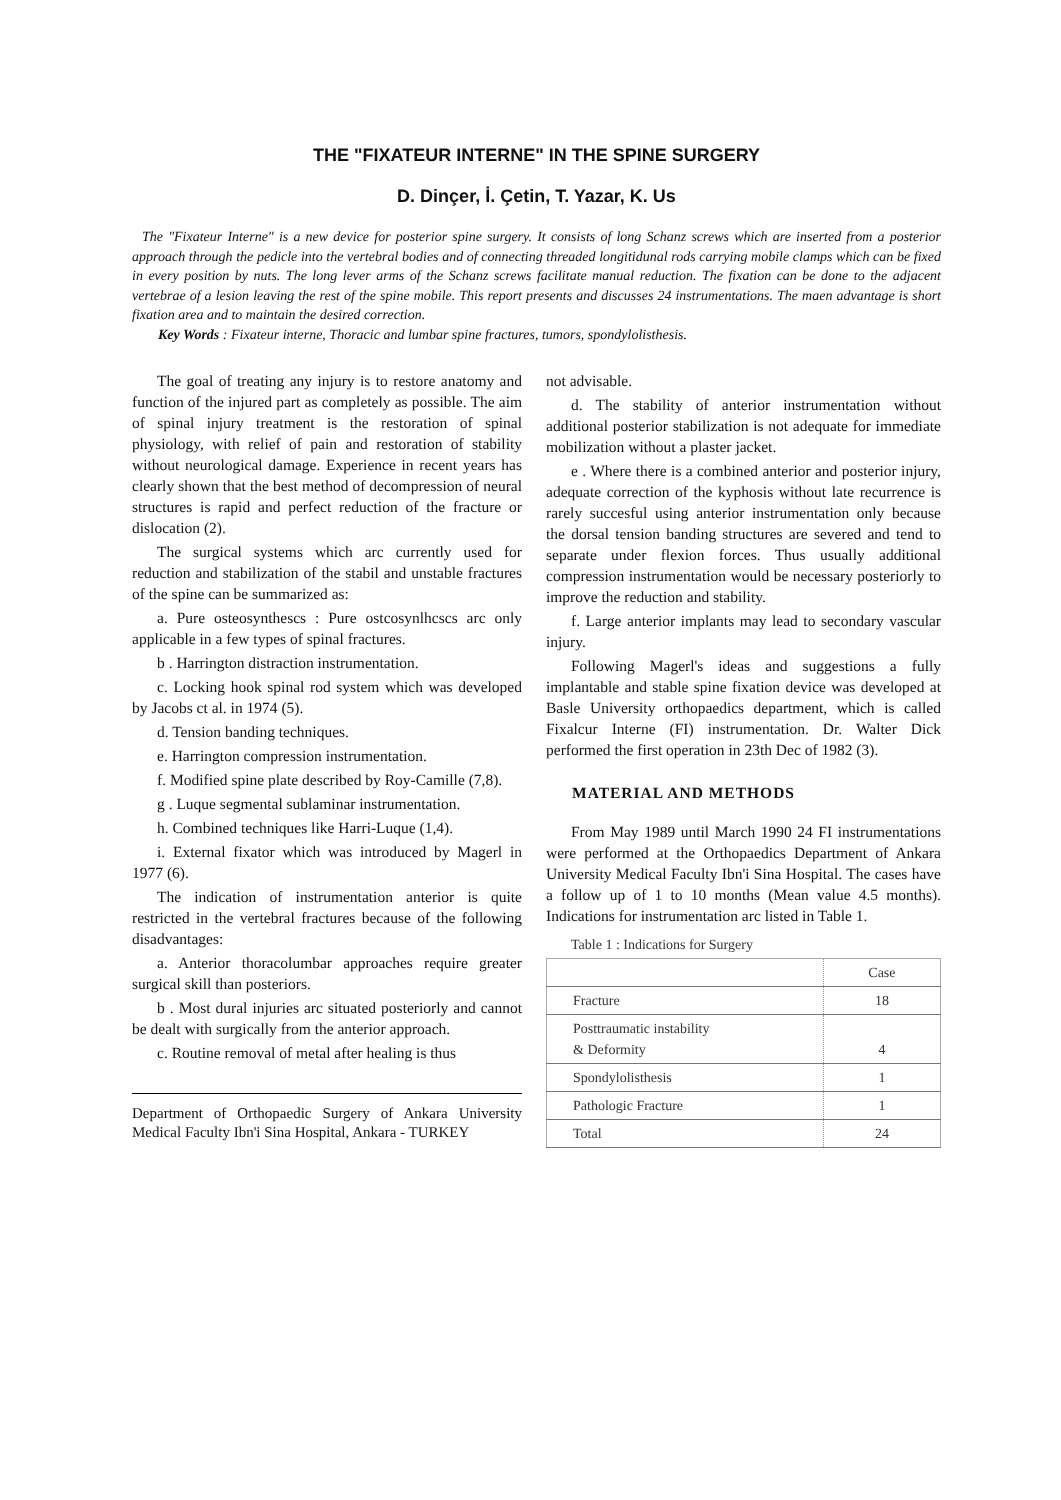THE "FIXATEUR INTERNE" IN THE SPINE SURGERY
D. Dinçer, İ. Çetin, T. Yazar, K. Us
The "Fixateur Interne" is a new device for posterior spine surgery. It consists of long Schanz screws which are inserted from a posterior approach through the pedicle into the vertebral bodies and of connecting threaded longitidunal rods carrying mobile clamps which can be fixed in every position by nuts. The long lever arms of the Schanz screws facilitate manual reduction. The fixation can be done to the adjacent vertebrae of a lesion leaving the rest of the spine mobile. This report presents and discusses 24 instrumentations. The maen advantage is short fixation area and to maintain the desired correction.
Key Words : Fixateur interne, Thoracic and lumbar spine fractures, tumors, spondylolisthesis.
The goal of treating any injury is to restore anatomy and function of the injured part as completely as possible. The aim of spinal injury treatment is the restoration of spinal physiology, with relief of pain and restoration of stability without neurological damage. Experience in recent years has clearly shown that the best method of decompression of neural structures is rapid and perfect reduction of the fracture or dislocation (2).
The surgical systems which arc currently used for reduction and stabilization of the stabil and unstable fractures of the spine can be summarized as:
a. Pure osteosynthescs : Pure ostcosynlhcscs arc only applicable in a few types of spinal fractures.
b . Harrington distraction instrumentation.
c. Locking hook spinal rod system which was developed by Jacobs ct al. in 1974 (5).
d. Tension banding techniques.
e. Harrington compression instrumentation.
f. Modified spine plate described by Roy-Camille (7,8).
g . Luque segmental sublaminar instrumentation.
h. Combined techniques like Harri-Luque (1,4).
i. External fixator which was introduced by Magerl in 1977 (6).
The indication of instrumentation anterior is quite restricted in the vertebral fractures because of the following disadvantages:
a. Anterior thoracolumbar approaches require greater surgical skill than posteriors.
b . Most dural injuries arc situated posteriorly and cannot be dealt with surgically from the anterior approach.
c. Routine removal of metal after healing is thus
Department of Orthopaedic Surgery of Ankara University Medical Faculty Ibn'i Sina Hospital, Ankara - TURKEY
not advisable.
d. The stability of anterior instrumentation without additional posterior stabilization is not adequate for immediate mobilization without a plaster jacket.
e . Where there is a combined anterior and posterior injury, adequate correction of the kyphosis without late recurrence is rarely succesful using anterior instrumentation only because the dorsal tension banding structures are severed and tend to separate under flexion forces. Thus usually additional compression instrumentation would be necessary posteriorly to improve the reduction and stability.
f. Large anterior implants may lead to secondary vascular injury.
Following Magerl's ideas and suggestions a fully implantable and stable spine fixation device was developed at Basle University orthopaedics department, which is called Fixalcur Interne (FI) instrumentation. Dr. Walter Dick performed the first operation in 23th Dec of 1982 (3).
MATERIAL AND METHODS
From May 1989 until March 1990 24 FI instrumentations were performed at the Orthopaedics Department of Ankara University Medical Faculty Ibn'i Sina Hospital. The cases have a follow up of 1 to 10 months (Mean value 4.5 months). Indications for instrumentation arc listed in Table 1.
Table 1 : Indications for Surgery
| | Case |
| --- | --- |
| Fracture | 18 |
| Posttraumatic instability & Deformity | 4 |
| Spondylolisthesis | 1 |
| Pathologic Fracture | 1 |
| Total | 24 |